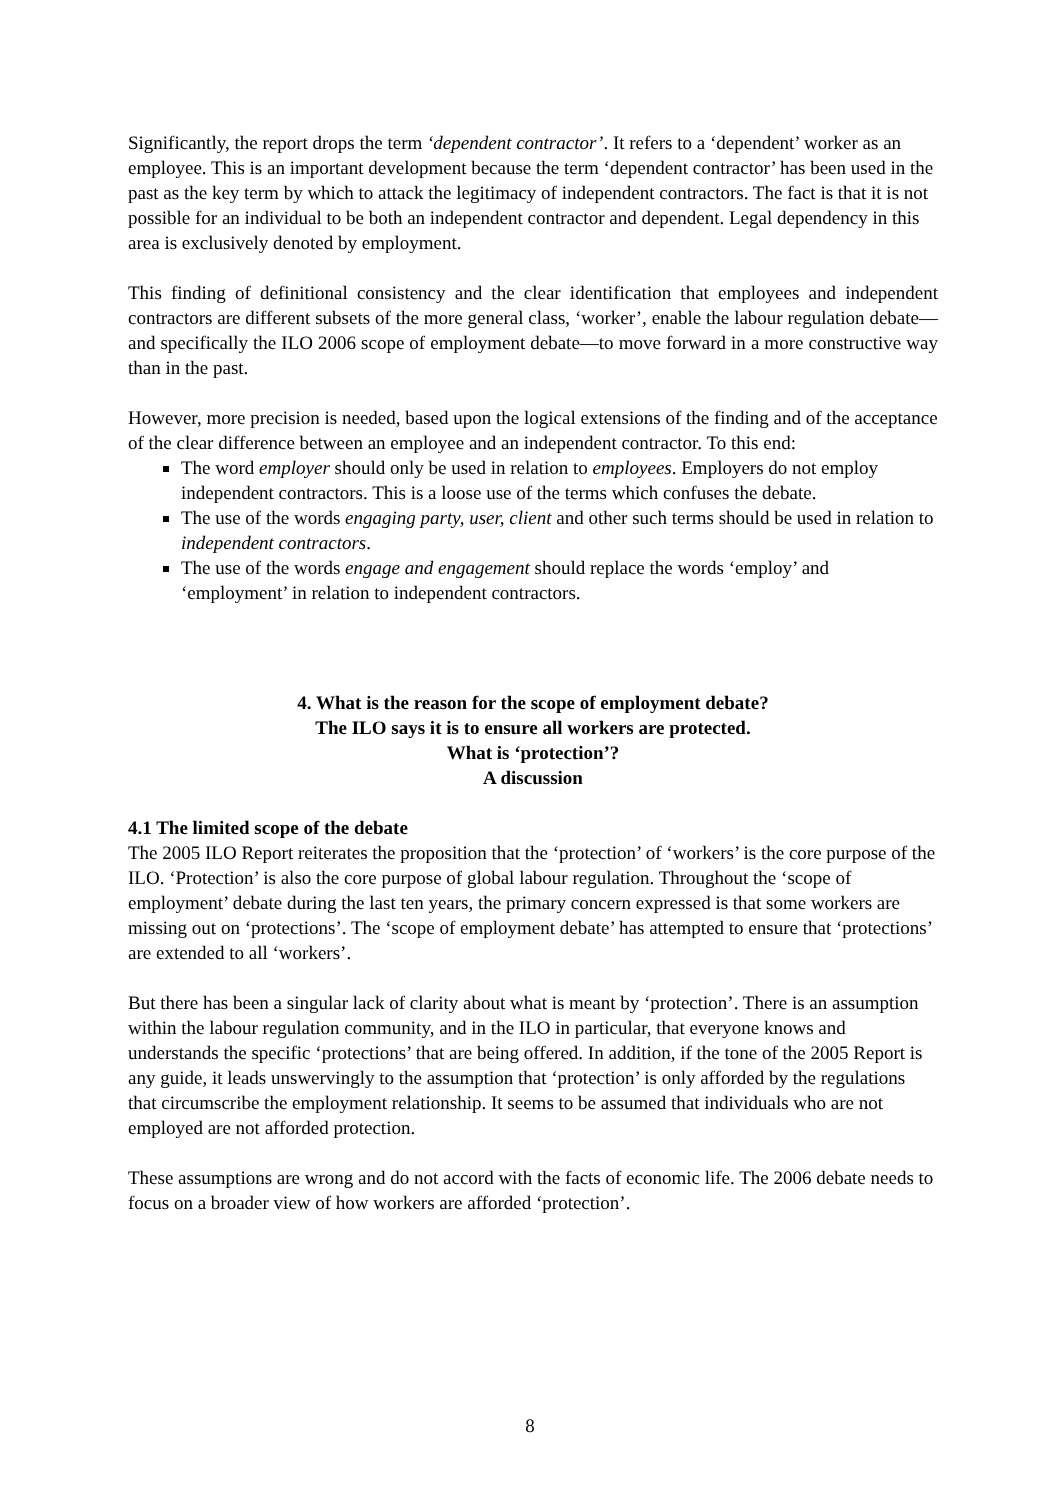Significantly, the report drops the term ‘dependent contractor’. It refers to a ‘dependent’ worker as an employee. This is an important development because the term ‘dependent contractor’ has been used in the past as the key term by which to attack the legitimacy of independent contractors. The fact is that it is not possible for an individual to be both an independent contractor and dependent. Legal dependency in this area is exclusively denoted by employment.
This finding of definitional consistency and the clear identification that employees and independent contractors are different subsets of the more general class, ‘worker’, enable the labour regulation debate—and specifically the ILO 2006 scope of employment debate—to move forward in a more constructive way than in the past.
However, more precision is needed, based upon the logical extensions of the finding and of the acceptance of the clear difference between an employee and an independent contractor. To this end:
The word employer should only be used in relation to employees. Employers do not employ independent contractors. This is a loose use of the terms which confuses the debate.
The use of the words engaging party, user, client and other such terms should be used in relation to independent contractors.
The use of the words engage and engagement should replace the words ‘employ’ and ‘employment’ in relation to independent contractors.
4. What is the reason for the scope of employment debate?
The ILO says it is to ensure all workers are protected.
What is ‘protection’?
A discussion
4.1 The limited scope of the debate
The 2005 ILO Report reiterates the proposition that the ‘protection’ of ‘workers’ is the core purpose of the ILO. ‘Protection’ is also the core purpose of global labour regulation. Throughout the ‘scope of employment’ debate during the last ten years, the primary concern expressed is that some workers are missing out on ‘protections’. The ‘scope of employment debate’ has attempted to ensure that ‘protections’ are extended to all ‘workers’.
But there has been a singular lack of clarity about what is meant by ‘protection’. There is an assumption within the labour regulation community, and in the ILO in particular, that everyone knows and understands the specific ‘protections’ that are being offered. In addition, if the tone of the 2005 Report is any guide, it leads unswervingly to the assumption that ‘protection’ is only afforded by the regulations that circumscribe the employment relationship. It seems to be assumed that individuals who are not employed are not afforded protection.
These assumptions are wrong and do not accord with the facts of economic life. The 2006 debate needs to focus on a broader view of how workers are afforded ‘protection’.
8